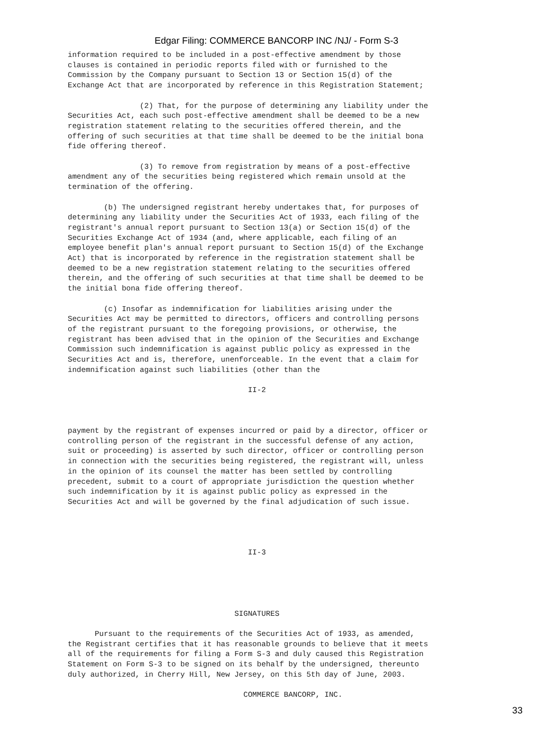Edgar Filing: COMMERCE BANCORP INC /NJ/ - Form S-3
information required to be included in a post-effective amendment by those
clauses is contained in periodic reports filed with or furnished to the
Commission by the Company pursuant to Section 13 or Section 15(d) of the
Exchange Act that are incorporated by reference in this Registration Statement;

                (2) That, for the purpose of determining any liability under the
Securities Act, each such post-effective amendment shall be deemed to be a new
registration statement relating to the securities offered therein, and the
offering of such securities at that time shall be deemed to be the initial bona
fide offering thereof.

                (3) To remove from registration by means of a post-effective
amendment any of the securities being registered which remain unsold at the
termination of the offering.

        (b) The undersigned registrant hereby undertakes that, for purposes of
determining any liability under the Securities Act of 1933, each filing of the
registrant's annual report pursuant to Section 13(a) or Section 15(d) of the
Securities Exchange Act of 1934 (and, where applicable, each filing of an
employee benefit plan's annual report pursuant to Section 15(d) of the Exchange
Act) that is incorporated by reference in the registration statement shall be
deemed to be a new registration statement relating to the securities offered
therein, and the offering of such securities at that time shall be deemed to be
the initial bona fide offering thereof.

        (c) Insofar as indemnification for liabilities arising under the
Securities Act may be permitted to directors, officers and controlling persons
of the registrant pursuant to the foregoing provisions, or otherwise, the
registrant has been advised that in the opinion of the Securities and Exchange
Commission such indemnification is against public policy as expressed in the
Securities Act and is, therefore, unenforceable. In the event that a claim for
indemnification against such liabilities (other than the

                                        II-2



payment by the registrant of expenses incurred or paid by a director, officer or
controlling person of the registrant in the successful defense of any action,
suit or proceeding) is asserted by such director, officer or controlling person
in connection with the securities being registered, the registrant will, unless
in the opinion of its counsel the matter has been settled by controlling
precedent, submit to a court of appropriate jurisdiction the question whether
such indemnification by it is against public policy as expressed in the
Securities Act and will be governed by the final adjudication of such issue.




                                        II-3





                                     SIGNATURES

      Pursuant to the requirements of the Securities Act of 1933, as amended,
the Registrant certifies that it has reasonable grounds to believe that it meets
all of the requirements for filing a Form S-3 and duly caused this Registration
Statement on Form S-3 to be signed on its behalf by the undersigned, thereunto
duly authorized, in Cherry Hill, New Jersey, on this 5th day of June, 2003.

                                       COMMERCE BANCORP, INC.
33